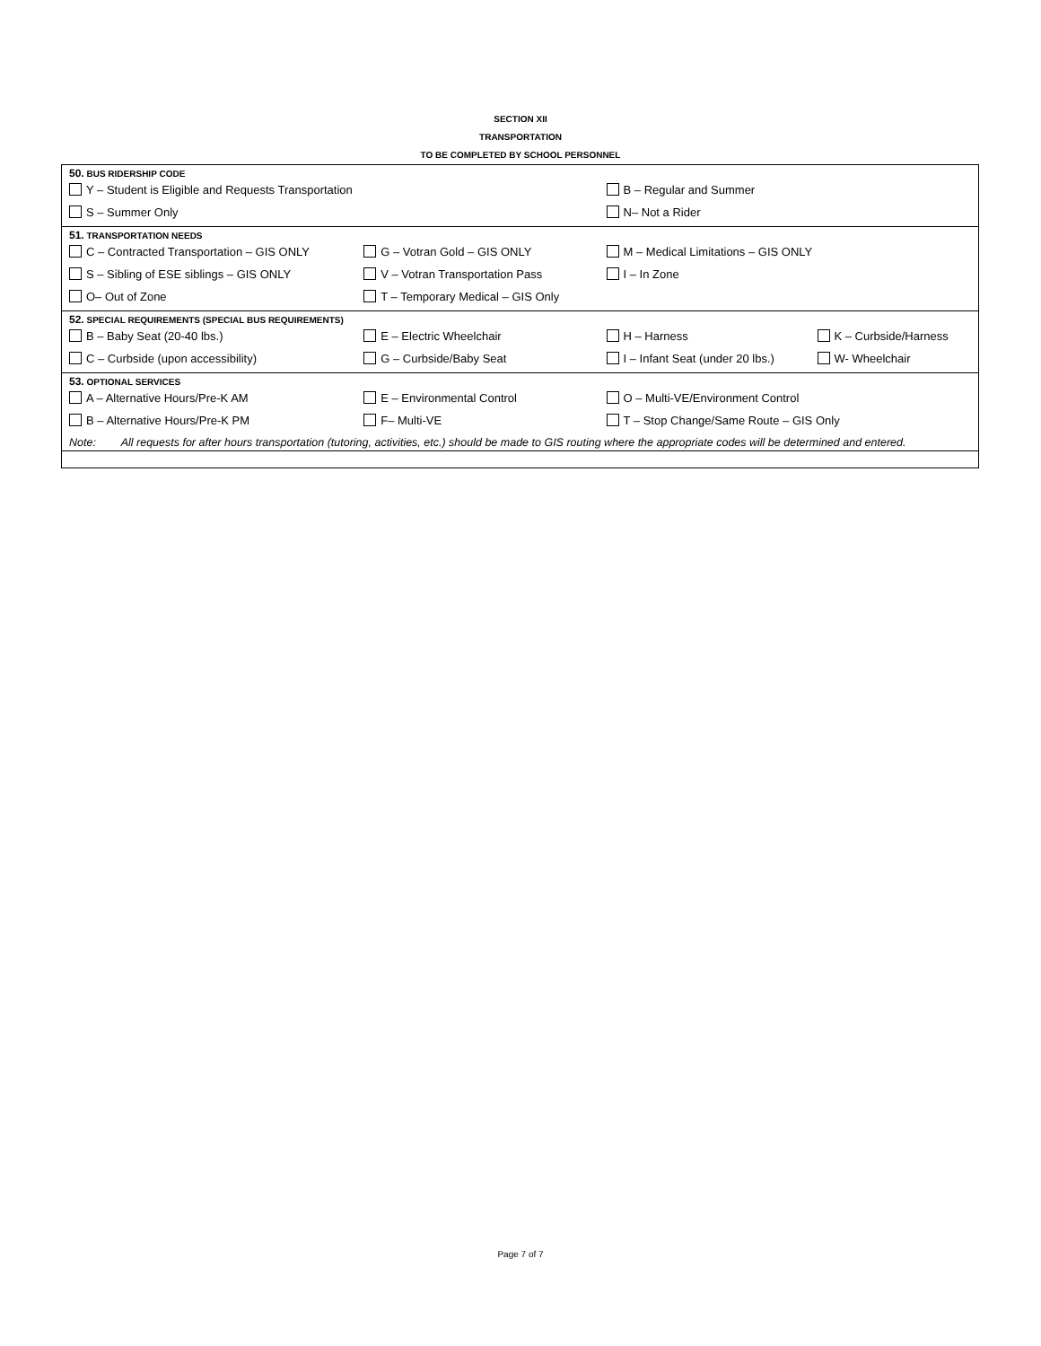SECTION XII
TRANSPORTATION
TO BE COMPLETED BY SCHOOL PERSONNEL
| 50. BUS RIDERSHIP CODE | | | |
| Y – Student is Eligible and Requests Transportation | | B – Regular and Summer | |
| S – Summer Only | | N– Not a Rider | |
| 51. TRANSPORTATION NEEDS | | | |
| C – Contracted Transportation – GIS ONLY | G – Votran Gold – GIS ONLY | M – Medical Limitations – GIS ONLY | |
| S – Sibling of ESE siblings – GIS ONLY | V – Votran Transportation Pass | I – In Zone | |
| O– Out of Zone | T – Temporary Medical – GIS Only | | |
| 52. SPECIAL REQUIREMENTS (SPECIAL BUS REQUIREMENTS) | | | |
| B – Baby Seat (20-40 lbs.) | E – Electric Wheelchair | H – Harness | K – Curbside/Harness |
| C – Curbside (upon accessibility) | G – Curbside/Baby Seat | I – Infant Seat (under 20 lbs.) | W- Wheelchair |
| 53. OPTIONAL SERVICES | | | |
| A – Alternative Hours/Pre-K AM | E – Environmental Control | O – Multi-VE/Environment Control | |
| B – Alternative Hours/Pre-K PM | F– Multi-VE | T – Stop Change/Same Route – GIS Only | |
| Note: All requests for after hours transportation (tutoring, activities, etc.) should be made to GIS routing where the appropriate codes will be determined and entered. | | | |
Page 7 of 7